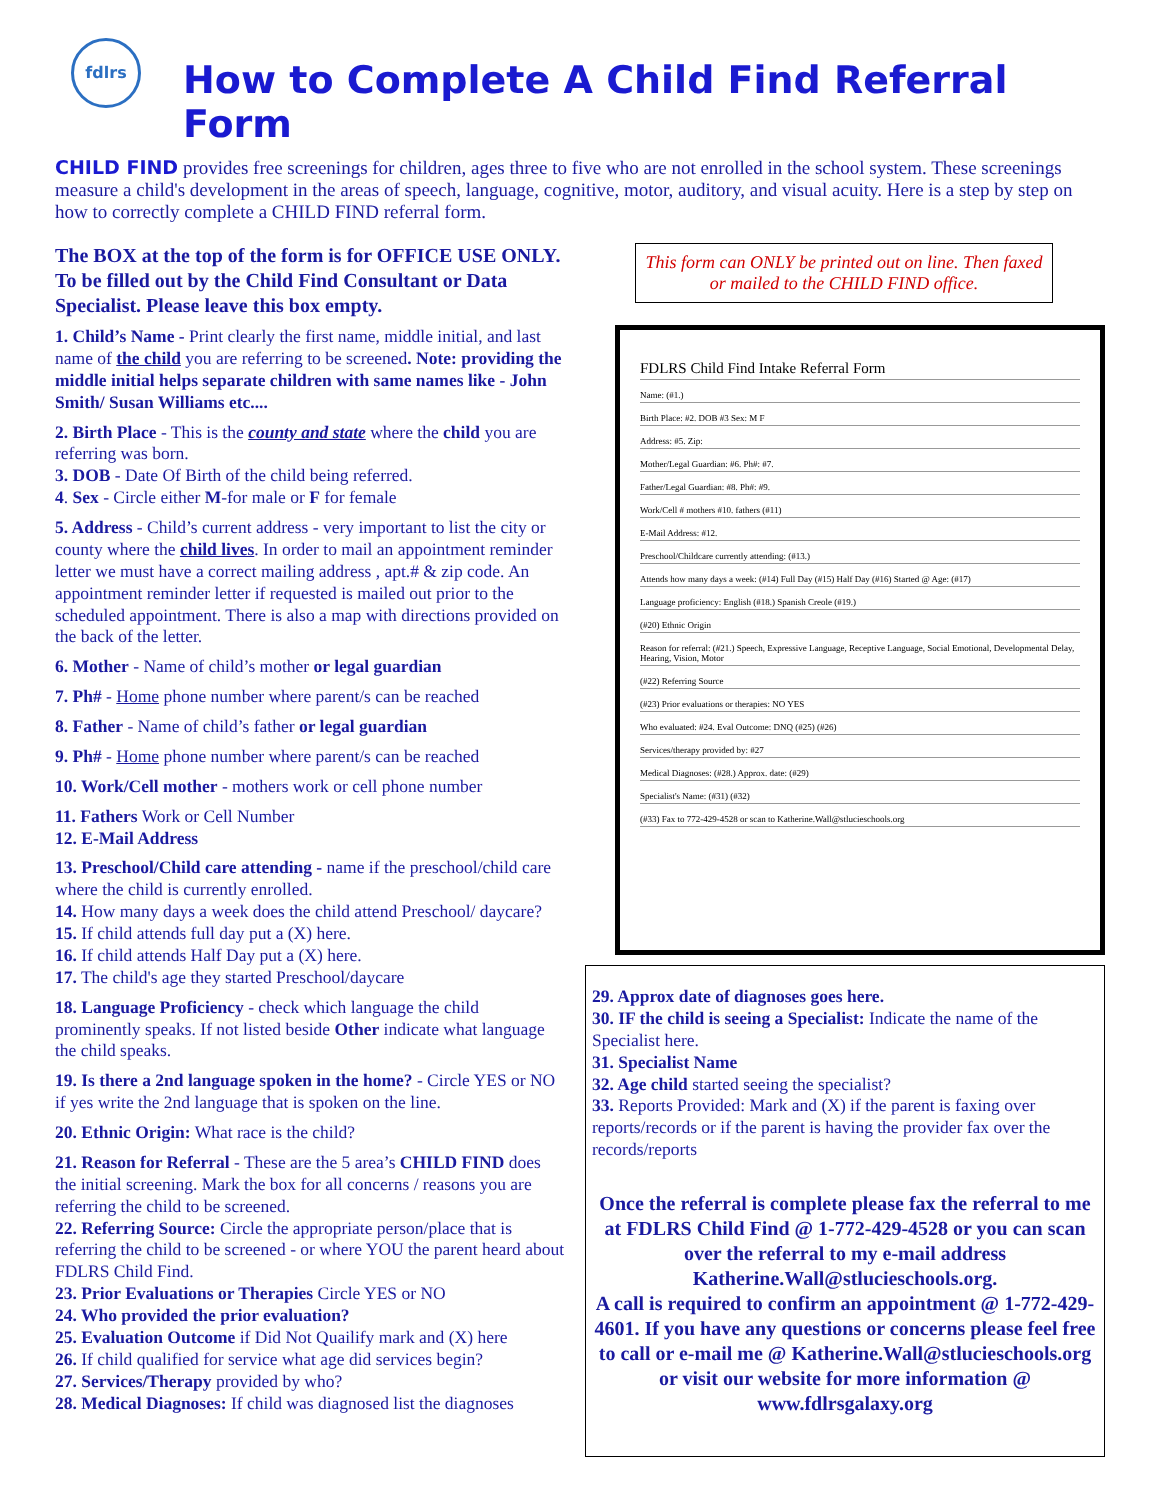fdlrs
How to Complete A Child Find Referral Form
CHILD FIND provides free screenings for children, ages three to five who are not enrolled in the school system. These screenings measure a child's development in the areas of speech, language, cognitive, motor, auditory, and visual acuity. Here is a step by step on how to correctly complete a CHILD FIND referral form.
The BOX at the top of the form is for OFFICE USE ONLY. To be filled out by the Child Find Consultant or Data Specialist. Please leave this box empty.
1. Child’s Name - Print clearly the first name, middle initial, and last name of the child you are referring to be screened. Note: providing the middle initial helps separate children with same names like - John Smith/ Susan Williams etc....
2. Birth Place - This is the county and state where the child you are referring was born.
3. DOB - Date Of Birth of the child being referred.
4. Sex - Circle either M-for male or F for female
5. Address - Child’s current address - very important to list the city or county where the child lives. In order to mail an appointment reminder letter we must have a correct mailing address , apt.# & zip code. An appointment reminder letter if requested is mailed out prior to the scheduled appointment. There is also a map with directions provided on the back of the letter.
6. Mother - Name of child’s mother or legal guardian
7. Ph# - Home phone number where parent/s can be reached
8. Father - Name of child’s father or legal guardian
9. Ph# - Home phone number where parent/s can be reached
10. Work/Cell mother - mothers work or cell phone number
11. Fathers Work or Cell Number
12. E-Mail Address
13. Preschool/Child care attending - name if the preschool/child care where the child is currently enrolled.
14. How many days a week does the child attend Preschool/ daycare?
15. If child attends full day put a (X) here.
16. If child attends Half Day put a (X) here.
17. The child's age they started Preschool/daycare
18. Language Proficiency - check which language the child prominently speaks. If not listed beside Other indicate what language the child speaks.
19. Is there a 2nd language spoken in the home? - Circle YES or NO if yes write the 2nd language that is spoken on the line.
20. Ethnic Origin: What race is the child?
21. Reason for Referral - These are the 5 area’s CHILD FIND does the initial screening. Mark the box for all concerns / reasons you are referring the child to be screened.
22. Referring Source: Circle the appropriate person/place that is referring the child to be screened - or where YOU the parent heard about FDLRS Child Find.
23. Prior Evaluations or Therapies Circle YES or NO
24. Who provided the prior evaluation?
25. Evaluation Outcome if Did Not Quailify mark and (X) here
26. If child qualified for service what age did services begin?
27. Services/Therapy provided by who?
28. Medical Diagnoses: If child was diagnosed list the diagnoses
This form can ONLY be printed out on line. Then faxed or mailed to the CHILD FIND office.
FDLRS Child Find Intake Referral Form
Name: (#1.)
Birth Place: #2. DOB #3 Sex: M F
Address: #5. Zip:
Mother/Legal Guardian: #6. Ph#: #7.
Father/Legal Guardian: #8. Ph#: #9.
Work/Cell # mothers #10. fathers (#11)
E-Mail Address: #12.
Preschool/Childcare currently attending: (#13.)
Attends how many days a week: (#14) Full Day (#15) Half Day (#16) Started @ Age: (#17)
Language proficiency: English (#18.) Spanish Creole (#19.)
(#20) Ethnic Origin
Reason for referral: (#21.) Speech, Expressive Language, Receptive Language, Social Emotional, Developmental Delay, Hearing, Vision, Motor
(#22) Referring Source
(#23) Prior evaluations or therapies: NO YES
Who evaluated: #24. Eval Outcome: DNQ (#25) (#26)
Services/therapy provided by: #27
Medical Diagnoses: (#28.) Approx. date: (#29)
Specialist's Name: (#31) (#32)
(#33) Fax to 772-429-4528 or scan to Katherine.Wall@stlucieschools.org
29. Approx date of diagnoses goes here.
30. IF the child is seeing a Specialist: Indicate the name of the Specialist here.
31. Specialist Name
32. Age child started seeing the specialist?
33. Reports Provided: Mark and (X) if the parent is faxing over reports/records or if the parent is having the provider fax over the records/reports
Once the referral is complete please fax the referral to me at FDLRS Child Find @ 1-772-429-4528 or you can scan over the referral to my e-mail address Katherine.Wall@stlucieschools.org.
A call is required to confirm an appointment @ 1-772-429-4601. If you have any questions or concerns please feel free to call or e-mail me @ Katherine.Wall@stlucieschools.org
or visit our website for more information @ www.fdlrsgalaxy.org